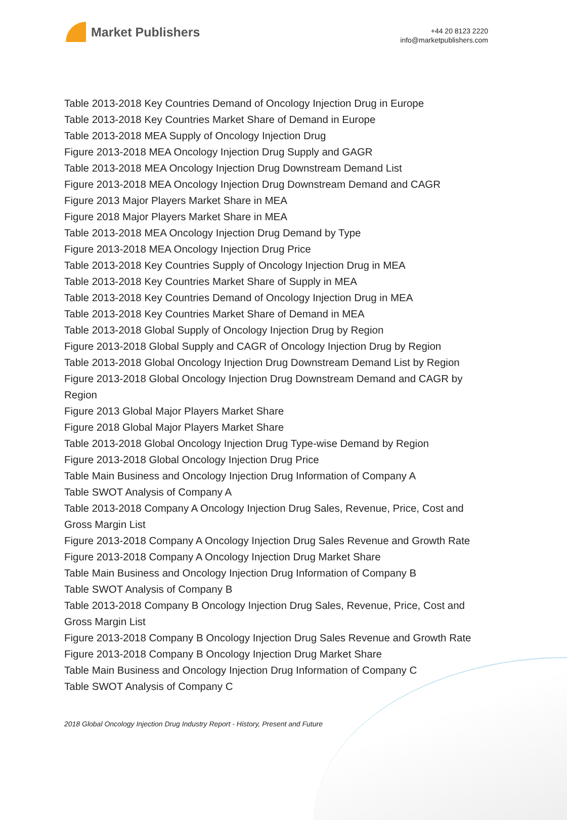Market Publishers
+44 20 8123 2220
info@marketpublishers.com
Table 2013-2018 Key Countries Demand of Oncology Injection Drug in Europe
Table 2013-2018 Key Countries Market Share of Demand in Europe
Table 2013-2018 MEA Supply of Oncology Injection Drug
Figure 2013-2018 MEA Oncology Injection Drug Supply and GAGR
Table 2013-2018 MEA Oncology Injection Drug Downstream Demand List
Figure 2013-2018 MEA Oncology Injection Drug Downstream Demand and CAGR
Figure 2013 Major Players Market Share in MEA
Figure 2018 Major Players Market Share in MEA
Table 2013-2018 MEA Oncology Injection Drug Demand by Type
Figure 2013-2018 MEA Oncology Injection Drug Price
Table 2013-2018 Key Countries Supply of Oncology Injection Drug in MEA
Table 2013-2018 Key Countries Market Share of Supply in MEA
Table 2013-2018 Key Countries Demand of Oncology Injection Drug in MEA
Table 2013-2018 Key Countries Market Share of Demand in MEA
Table 2013-2018 Global Supply of Oncology Injection Drug by Region
Figure 2013-2018 Global Supply and CAGR of Oncology Injection Drug by Region
Table 2013-2018 Global Oncology Injection Drug Downstream Demand List by Region
Figure 2013-2018 Global Oncology Injection Drug Downstream Demand and CAGR by Region
Figure 2013 Global Major Players Market Share
Figure 2018 Global Major Players Market Share
Table 2013-2018 Global Oncology Injection Drug Type-wise Demand by Region
Figure 2013-2018 Global Oncology Injection Drug Price
Table Main Business and Oncology Injection Drug Information of Company A
Table SWOT Analysis of Company A
Table 2013-2018 Company A Oncology Injection Drug Sales, Revenue, Price, Cost and Gross Margin List
Figure 2013-2018 Company A Oncology Injection Drug Sales Revenue and Growth Rate
Figure 2013-2018 Company A Oncology Injection Drug Market Share
Table Main Business and Oncology Injection Drug Information of Company B
Table SWOT Analysis of Company B
Table 2013-2018 Company B Oncology Injection Drug Sales, Revenue, Price, Cost and Gross Margin List
Figure 2013-2018 Company B Oncology Injection Drug Sales Revenue and Growth Rate
Figure 2013-2018 Company B Oncology Injection Drug Market Share
Table Main Business and Oncology Injection Drug Information of Company C
Table SWOT Analysis of Company C
2018 Global Oncology Injection Drug Industry Report - History, Present and Future